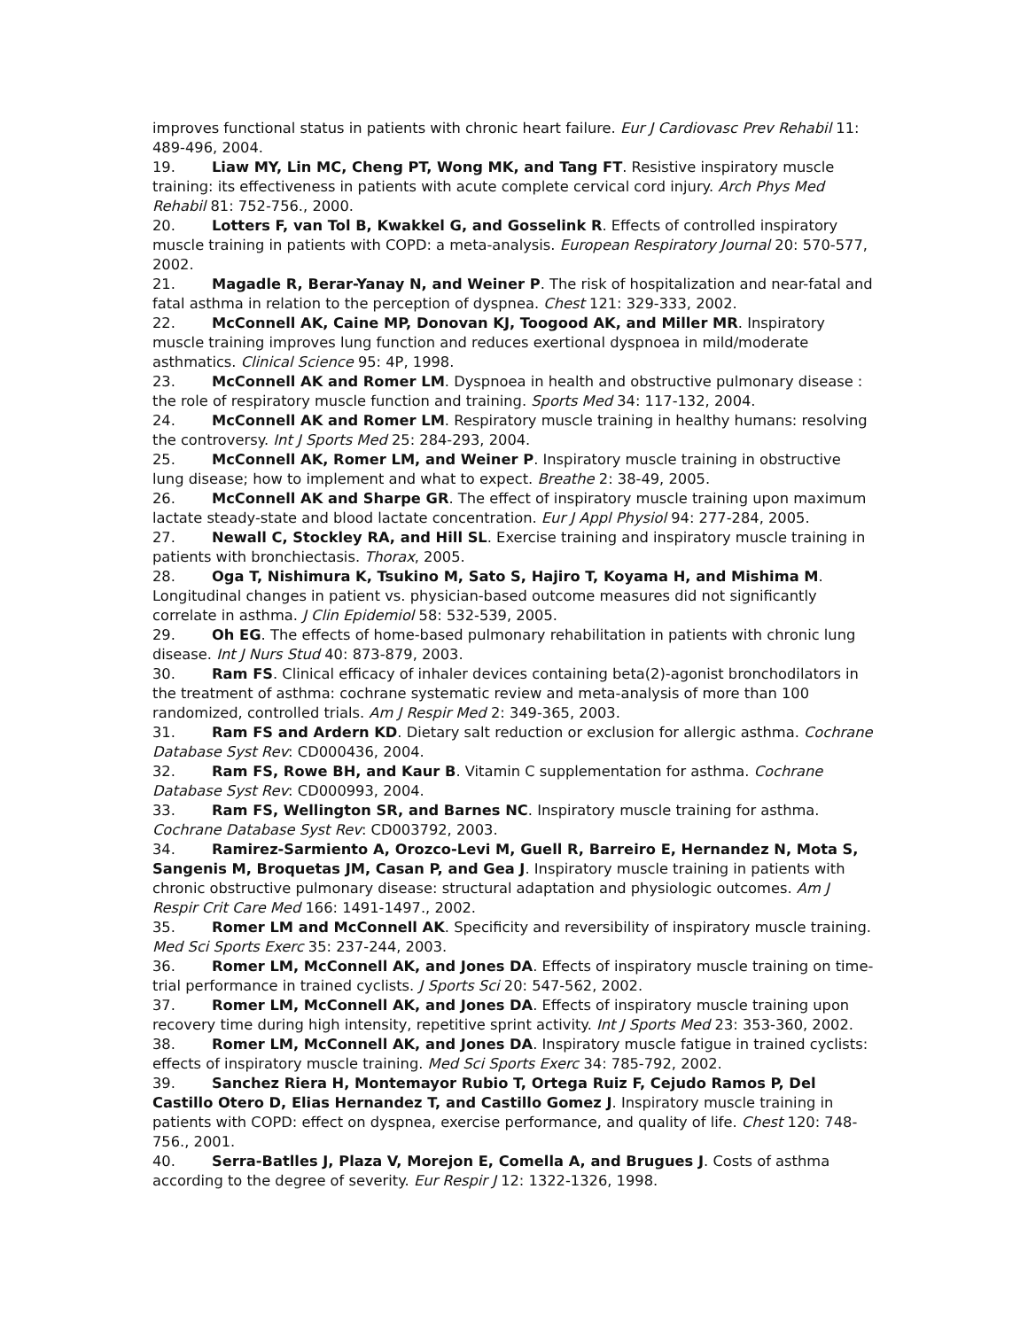improves functional status in patients with chronic heart failure. Eur J Cardiovasc Prev Rehabil 11: 489-496, 2004.
19. Liaw MY, Lin MC, Cheng PT, Wong MK, and Tang FT. Resistive inspiratory muscle training: its effectiveness in patients with acute complete cervical cord injury. Arch Phys Med Rehabil 81: 752-756., 2000.
20. Lotters F, van Tol B, Kwakkel G, and Gosselink R. Effects of controlled inspiratory muscle training in patients with COPD: a meta-analysis. European Respiratory Journal 20: 570-577, 2002.
21. Magadle R, Berar-Yanay N, and Weiner P. The risk of hospitalization and near-fatal and fatal asthma in relation to the perception of dyspnea. Chest 121: 329-333, 2002.
22. McConnell AK, Caine MP, Donovan KJ, Toogood AK, and Miller MR. Inspiratory muscle training improves lung function and reduces exertional dyspnoea in mild/moderate asthmatics. Clinical Science 95: 4P, 1998.
23. McConnell AK and Romer LM. Dyspnoea in health and obstructive pulmonary disease : the role of respiratory muscle function and training. Sports Med 34: 117-132, 2004.
24. McConnell AK and Romer LM. Respiratory muscle training in healthy humans: resolving the controversy. Int J Sports Med 25: 284-293, 2004.
25. McConnell AK, Romer LM, and Weiner P. Inspiratory muscle training in obstructive lung disease; how to implement and what to expect. Breathe 2: 38-49, 2005.
26. McConnell AK and Sharpe GR. The effect of inspiratory muscle training upon maximum lactate steady-state and blood lactate concentration. Eur J Appl Physiol 94: 277-284, 2005.
27. Newall C, Stockley RA, and Hill SL. Exercise training and inspiratory muscle training in patients with bronchiectasis. Thorax, 2005.
28. Oga T, Nishimura K, Tsukino M, Sato S, Hajiro T, Koyama H, and Mishima M. Longitudinal changes in patient vs. physician-based outcome measures did not significantly correlate in asthma. J Clin Epidemiol 58: 532-539, 2005.
29. Oh EG. The effects of home-based pulmonary rehabilitation in patients with chronic lung disease. Int J Nurs Stud 40: 873-879, 2003.
30. Ram FS. Clinical efficacy of inhaler devices containing beta(2)-agonist bronchodilators in the treatment of asthma: cochrane systematic review and meta-analysis of more than 100 randomized, controlled trials. Am J Respir Med 2: 349-365, 2003.
31. Ram FS and Ardern KD. Dietary salt reduction or exclusion for allergic asthma. Cochrane Database Syst Rev: CD000436, 2004.
32. Ram FS, Rowe BH, and Kaur B. Vitamin C supplementation for asthma. Cochrane Database Syst Rev: CD000993, 2004.
33. Ram FS, Wellington SR, and Barnes NC. Inspiratory muscle training for asthma. Cochrane Database Syst Rev: CD003792, 2003.
34. Ramirez-Sarmiento A, Orozco-Levi M, Guell R, Barreiro E, Hernandez N, Mota S, Sangenis M, Broquetas JM, Casan P, and Gea J. Inspiratory muscle training in patients with chronic obstructive pulmonary disease: structural adaptation and physiologic outcomes. Am J Respir Crit Care Med 166: 1491-1497., 2002.
35. Romer LM and McConnell AK. Specificity and reversibility of inspiratory muscle training. Med Sci Sports Exerc 35: 237-244, 2003.
36. Romer LM, McConnell AK, and Jones DA. Effects of inspiratory muscle training on time-trial performance in trained cyclists. J Sports Sci 20: 547-562, 2002.
37. Romer LM, McConnell AK, and Jones DA. Effects of inspiratory muscle training upon recovery time during high intensity, repetitive sprint activity. Int J Sports Med 23: 353-360, 2002.
38. Romer LM, McConnell AK, and Jones DA. Inspiratory muscle fatigue in trained cyclists: effects of inspiratory muscle training. Med Sci Sports Exerc 34: 785-792, 2002.
39. Sanchez Riera H, Montemayor Rubio T, Ortega Ruiz F, Cejudo Ramos P, Del Castillo Otero D, Elias Hernandez T, and Castillo Gomez J. Inspiratory muscle training in patients with COPD: effect on dyspnea, exercise performance, and quality of life. Chest 120: 748-756., 2001.
40. Serra-Batlles J, Plaza V, Morejon E, Comella A, and Brugues J. Costs of asthma according to the degree of severity. Eur Respir J 12: 1322-1326, 1998.